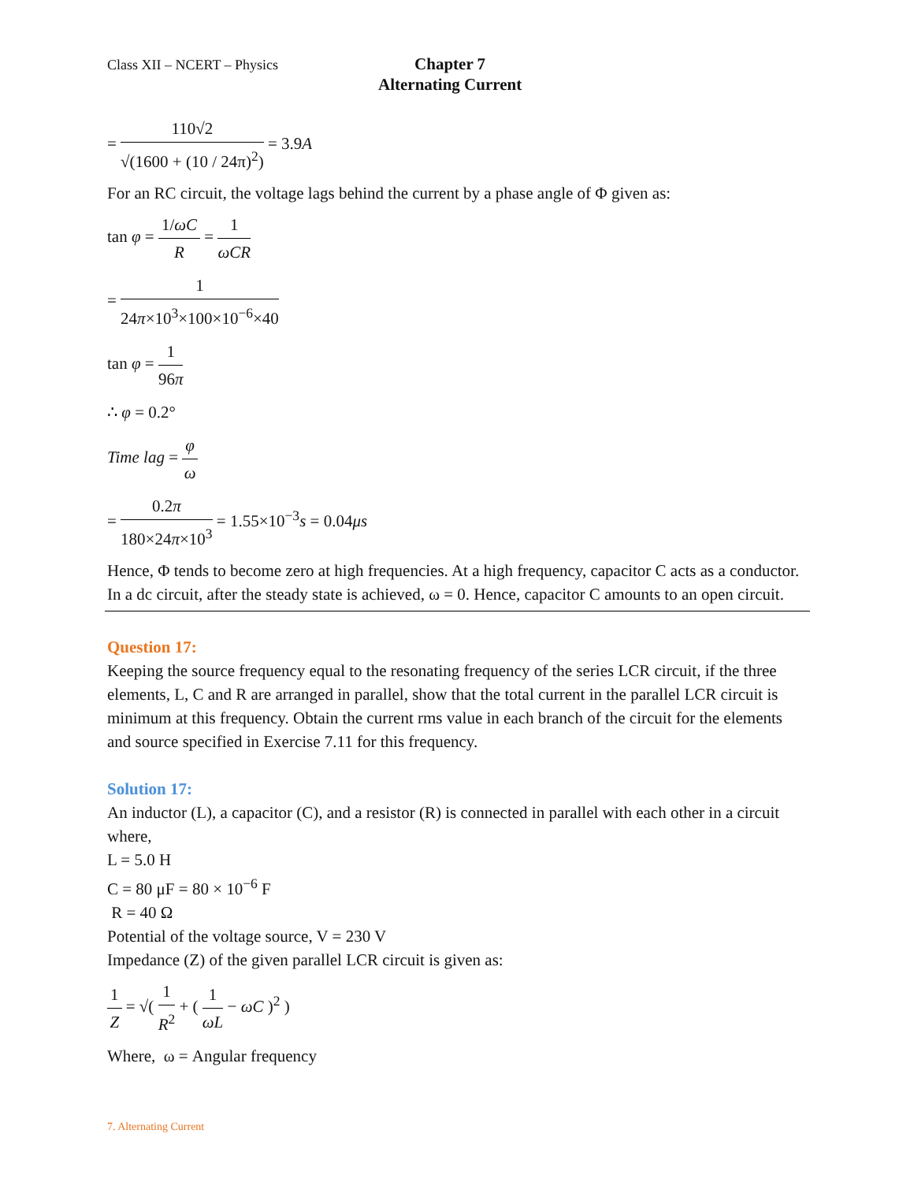Class XII – NCERT – Physics
Chapter 7
Alternating Current
= 110√2 √(1600 + (10 / 24π)<sup>2</sup>) = 3.9A
For an RC circuit, the voltage lags behind the current by a phase angle of Φ given as:
tan φ = 1/ωC R = 1 ωCR
= 1 24π×10<sup>3</sup>×100×10<sup>−6</sup>×40
tan φ = 1 96π
∴ φ = 0.2°
Time lag = φ ω
= 0.2π 180×24π×10<sup>3</sup> = 1.55×10<sup>−3</sup>s = 0.04μs
Hence, Φ tends to become zero at high frequencies. At a high frequency, capacitor C acts as a conductor.
In a dc circuit, after the steady state is achieved, ω = 0. Hence, capacitor C amounts to an open circuit.
Question 17:
Keeping the source frequency equal to the resonating frequency of the series LCR circuit, if the three elements, L, C and R are arranged in parallel, show that the total current in the parallel LCR circuit is minimum at this frequency. Obtain the current rms value in each branch of the circuit for the elements and source specified in Exercise 7.11 for this frequency.
Solution 17:
An inductor (L), a capacitor (C), and a resistor (R) is connected in parallel with each other in a circuit where,
L = 5.0 H
C = 80 μF = 80 × 10<sup>−6</sup> F
R = 40 Ω
Potential of the voltage source, V = 230 V
Impedance (Z) of the given parallel LCR circuit is given as:
1 Z = √( 1 R<sup>2</sup> + ( 1 ωL − ωC )<sup>2</sup> )
Where, ω = Angular frequency
7. Alternating Current